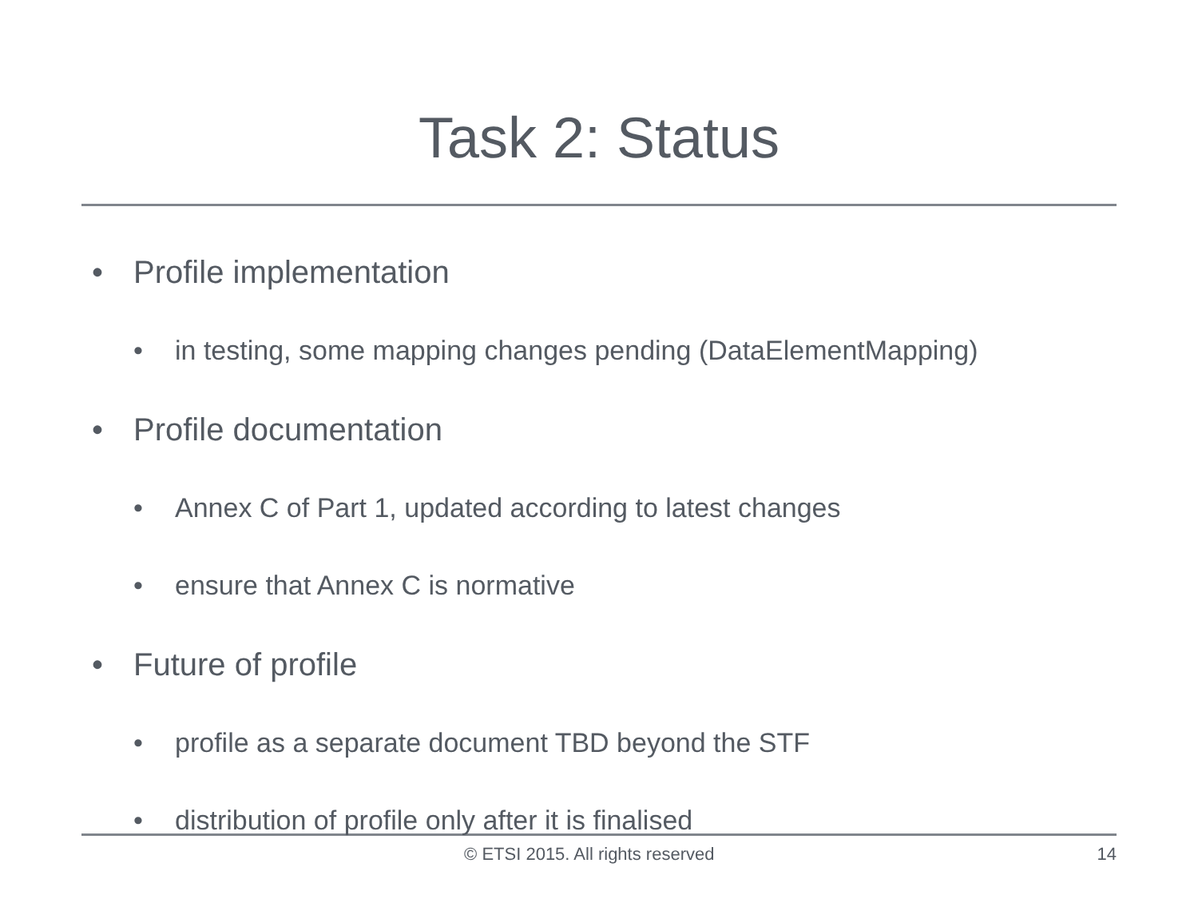Task 2: Status
• Profile implementation
• in testing, some mapping changes pending (DataElementMapping)
• Profile documentation
• Annex C of Part 1, updated according to latest changes
• ensure that Annex C is normative
• Future of profile
• profile as a separate document TBD beyond the STF
• distribution of profile only after it is finalised
© ETSI 2015. All rights reserved 14